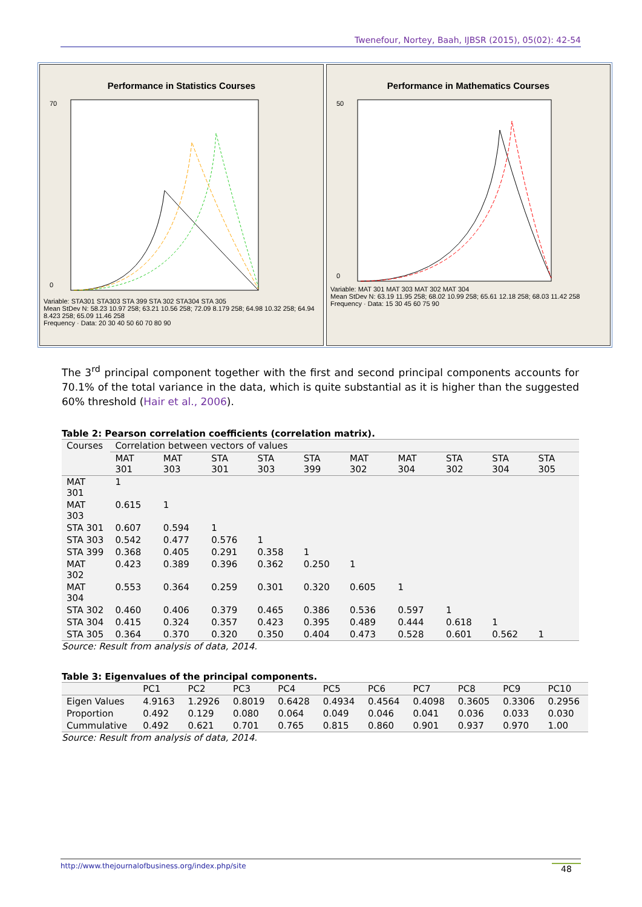Twenefour, Nortey, Baah, IJBSR (2015), 05(02): 42-54
Performance in Statistics Courses
70
0
Variable: STA301 STA303 STA 399 STA 302 STA304 STA 305
Mean StDev N: 58.23 10.97 258; 63.21 10.56 258; 72.09 8.179 258; 64.98 10.32 258; 64.94 8.423 258; 65.09 11.46 258
Frequency · Data: 20 30 40 50 60 70 80 90
Performance in Mathematics Courses
50
0
Variable: MAT 301 MAT 303 MAT 302 MAT 304
Mean StDev N: 63.19 11.95 258; 68.02 10.99 258; 65.61 12.18 258; 68.03 11.42 258
Frequency · Data: 15 30 45 60 75 90
The 3<sup>rd</sup> principal component together with the first and second principal components accounts for 70.1% of the total variance in the data, which is quite substantial as it is higher than the suggested 60% threshold (Hair et al., 2006).
Table 2: Pearson correlation coefficients (correlation matrix).
| Courses | Correlation between vectors of values | | | | | | | | | |
| --- | --- | --- | --- | --- | --- | --- | --- | --- | --- | --- |
| | MAT 301 | MAT 303 | STA 301 | STA 303 | STA 399 | MAT 302 | MAT 304 | STA 302 | STA 304 | STA 305 |
| MAT 301 | 1 | | | | | | | | | |
| MAT 303 | 0.615 | 1 | | | | | | | | |
| STA 301 | 0.607 | 0.594 | 1 | | | | | | | |
| STA 303 | 0.542 | 0.477 | 0.576 | 1 | | | | | | |
| STA 399 | 0.368 | 0.405 | 0.291 | 0.358 | 1 | | | | | |
| MAT 302 | 0.423 | 0.389 | 0.396 | 0.362 | 0.250 | 1 | | | | |
| MAT 304 | 0.553 | 0.364 | 0.259 | 0.301 | 0.320 | 0.605 | 1 | | | |
| STA 302 | 0.460 | 0.406 | 0.379 | 0.465 | 0.386 | 0.536 | 0.597 | 1 | | |
| STA 304 | 0.415 | 0.324 | 0.357 | 0.423 | 0.395 | 0.489 | 0.444 | 0.618 | 1 | |
| STA 305 | 0.364 | 0.370 | 0.320 | 0.350 | 0.404 | 0.473 | 0.528 | 0.601 | 0.562 | 1 |
Source: Result from analysis of data, 2014.
Table 3: Eigenvalues of the principal components.
| | PC1 | PC2 | PC3 | PC4 | PC5 | PC6 | PC7 | PC8 | PC9 | PC10 |
| --- | --- | --- | --- | --- | --- | --- | --- | --- | --- | --- |
| Eigen Values | 4.9163 | 1.2926 | 0.8019 | 0.6428 | 0.4934 | 0.4564 | 0.4098 | 0.3605 | 0.3306 | 0.2956 |
| Proportion | 0.492 | 0.129 | 0.080 | 0.064 | 0.049 | 0.046 | 0.041 | 0.036 | 0.033 | 0.030 |
| Cummulative | 0.492 | 0.621 | 0.701 | 0.765 | 0.815 | 0.860 | 0.901 | 0.937 | 0.970 | 1.00 |
Source: Result from analysis of data, 2014.
http://www.thejournalofbusiness.org/index.php/site 48